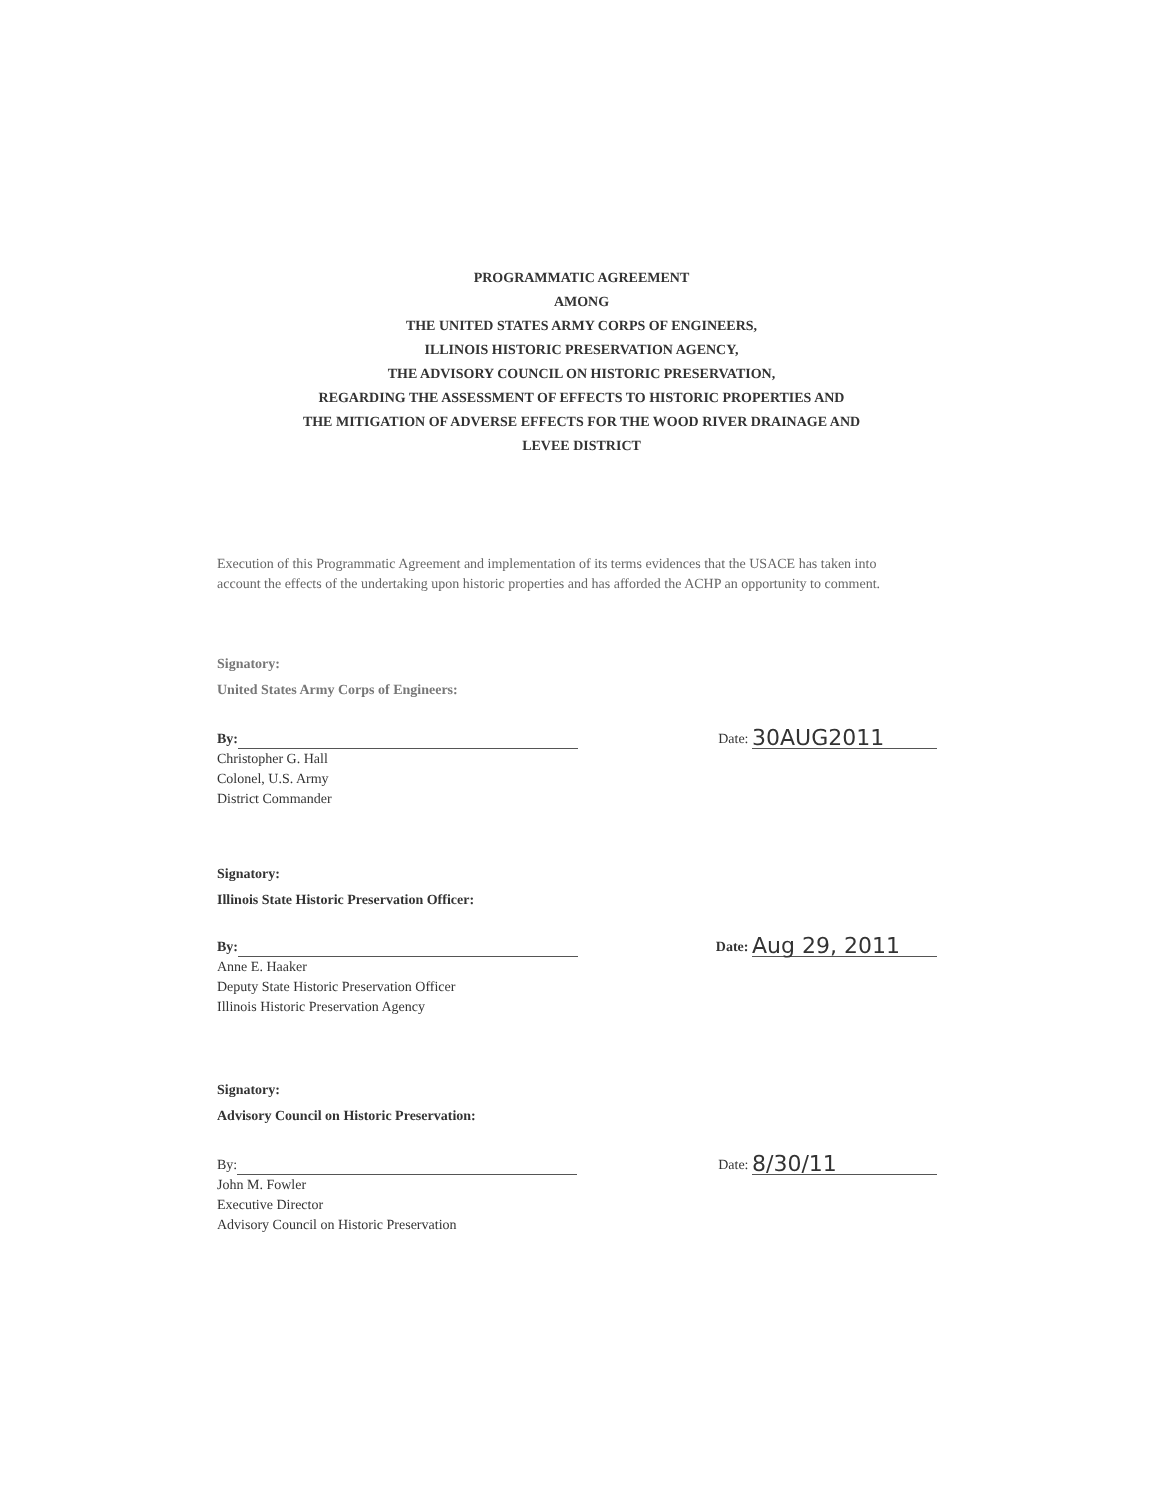PROGRAMMATIC AGREEMENT
AMONG
THE UNITED STATES ARMY CORPS OF ENGINEERS,
ILLINOIS HISTORIC PRESERVATION AGENCY,
THE ADVISORY COUNCIL ON HISTORIC PRESERVATION,
REGARDING THE ASSESSMENT OF EFFECTS TO HISTORIC PROPERTIES AND
THE MITIGATION OF ADVERSE EFFECTS FOR THE WOOD RIVER DRAINAGE AND
LEVEE DISTRICT
Execution of this Programmatic Agreement and implementation of its terms evidences that the USACE has taken into account the effects of the undertaking upon historic properties and has afforded the ACHP an opportunity to comment.
Signatory:
United States Army Corps of Engineers:
By:
Date: 30AUG2011
Christopher G. Hall
Colonel, U.S. Army
District Commander
Signatory:
Illinois State Historic Preservation Officer:
By:
Date: Aug 29, 2011
Anne E. Haaker
Deputy State Historic Preservation Officer
Illinois Historic Preservation Agency
Signatory:
Advisory Council on Historic Preservation:
By:
Date: 8/30/11
John M. Fowler
Executive Director
Advisory Council on Historic Preservation